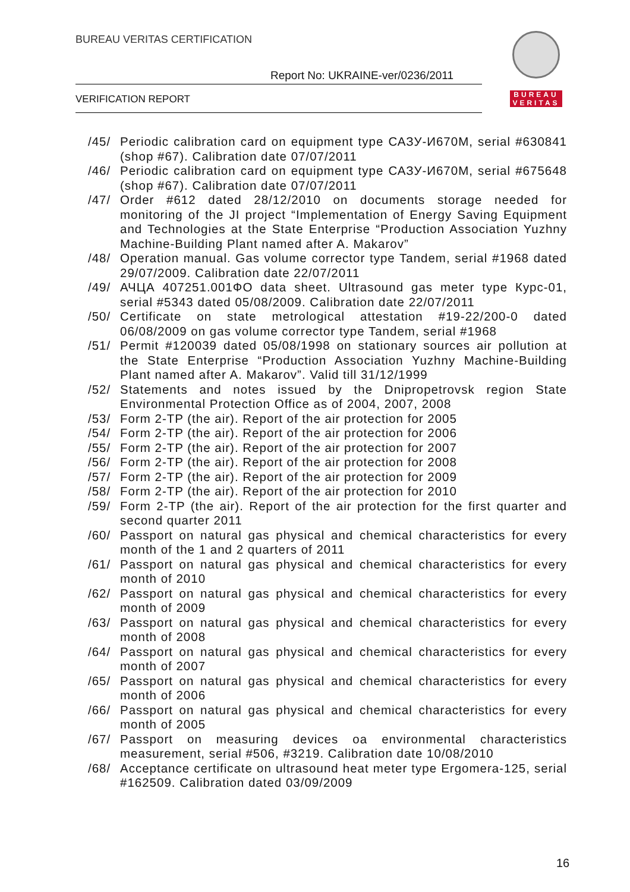BUREAU VERITAS CERTIFICATION
Report No: UKRAINE-ver/0236/2011
VERIFICATION REPORT
BUREAU
VERITAS
/45/ Periodic calibration card on equipment type САЗУ-И670М, serial #630841 (shop #67). Calibration date 07/07/2011
/46/ Periodic calibration card on equipment type САЗУ-И670М, serial #675648 (shop #67). Calibration date 07/07/2011
/47/ Order #612 dated 28/12/2010 on documents storage needed for monitoring of the JI project “Implementation of Energy Saving Equipment and Technologies at the State Enterprise “Production Association Yuzhny Machine-Building Plant named after A. Makarov”
/48/ Operation manual. Gas volume corrector type Tandem, serial #1968 dated 29/07/2009. Calibration date 22/07/2011
/49/ АЧЦА 407251.001ФО data sheet. Ultrasound gas meter type Курс-01, serial #5343 dated 05/08/2009. Calibration date 22/07/2011
/50/ Certificate on state metrological attestation #19-22/200-0 dated 06/08/2009 on gas volume corrector type Tandem, serial #1968
/51/ Permit #120039 dated 05/08/1998 on stationary sources air pollution at the State Enterprise “Production Association Yuzhny Machine-Building Plant named after A. Makarov”. Valid till 31/12/1999
/52/ Statements and notes issued by the Dnipropetrovsk region State Environmental Protection Office as of 2004, 2007, 2008
/53/ Form 2-TP (the air). Report of the air protection for 2005
/54/ Form 2-TP (the air). Report of the air protection for 2006
/55/ Form 2-TP (the air). Report of the air protection for 2007
/56/ Form 2-TP (the air). Report of the air protection for 2008
/57/ Form 2-TP (the air). Report of the air protection for 2009
/58/ Form 2-TP (the air). Report of the air protection for 2010
/59/ Form 2-TP (the air). Report of the air protection for the first quarter and second quarter 2011
/60/ Passport on natural gas physical and chemical characteristics for every month of the 1 and 2 quarters of 2011
/61/ Passport on natural gas physical and chemical characteristics for every month of 2010
/62/ Passport on natural gas physical and chemical characteristics for every month of 2009
/63/ Passport on natural gas physical and chemical characteristics for every month of 2008
/64/ Passport on natural gas physical and chemical characteristics for every month of 2007
/65/ Passport on natural gas physical and chemical characteristics for every month of 2006
/66/ Passport on natural gas physical and chemical characteristics for every month of 2005
/67/ Passport on measuring devices oa environmental characteristics measurement, serial #506, #3219. Calibration date 10/08/2010
/68/ Acceptance certificate on ultrasound heat meter type Ergomera-125, serial #162509. Calibration dated 03/09/2009
16